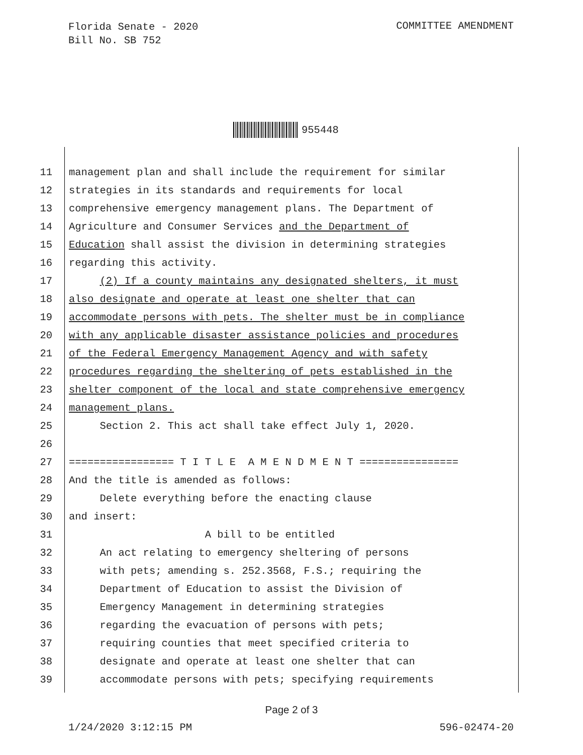Florida Senate - 2020
Bill No. SB 752
COMMITTEE AMENDMENT
955448
11 management plan and shall include the requirement for similar
12 strategies in its standards and requirements for local
13 comprehensive emergency management plans. The Department of
14 Agriculture and Consumer Services and the Department of
15 Education shall assist the division in determining strategies
16 regarding this activity.
17 (2) If a county maintains any designated shelters, it must
18 also designate and operate at least one shelter that can
19 accommodate persons with pets. The shelter must be in compliance
20 with any applicable disaster assistance policies and procedures
21 of the Federal Emergency Management Agency and with safety
22 procedures regarding the sheltering of pets established in the
23 shelter component of the local and state comprehensive emergency
24 management plans.
25 Section 2. This act shall take effect July 1, 2020.
26
27 ================= T I T L E A M E N D M E N T ================
28 And the title is amended as follows:
29 Delete everything before the enacting clause
30 and insert:
31 A bill to be entitled
32 An act relating to emergency sheltering of persons
33 with pets; amending s. 252.3568, F.S.; requiring the
34 Department of Education to assist the Division of
35 Emergency Management in determining strategies
36 regarding the evacuation of persons with pets;
37 requiring counties that meet specified criteria to
38 designate and operate at least one shelter that can
39 accommodate persons with pets; specifying requirements
Page 2 of 3
1/24/2020 3:12:15 PM 596-02474-20